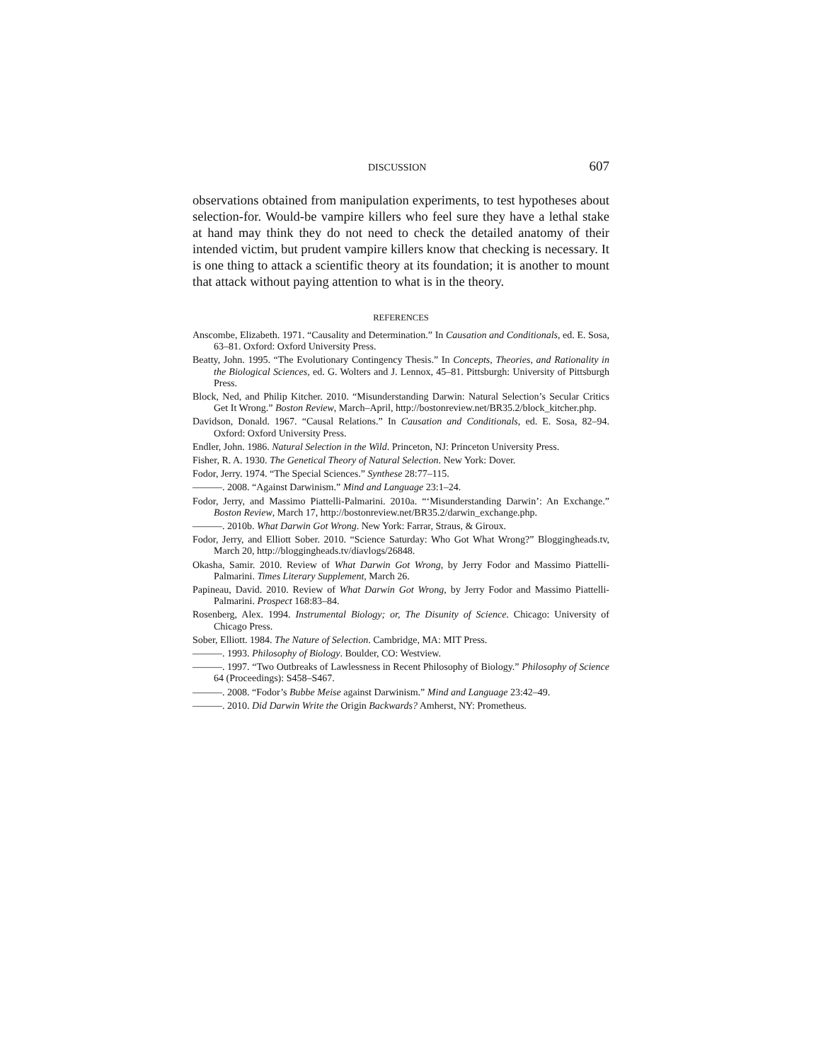DISCUSSION 607
observations obtained from manipulation experiments, to test hypotheses about selection-for. Would-be vampire killers who feel sure they have a lethal stake at hand may think they do not need to check the detailed anatomy of their intended victim, but prudent vampire killers know that checking is necessary. It is one thing to attack a scientific theory at its foundation; it is another to mount that attack without paying attention to what is in the theory.
REFERENCES
Anscombe, Elizabeth. 1971. “Causality and Determination.” In Causation and Conditionals, ed. E. Sosa, 63–81. Oxford: Oxford University Press.
Beatty, John. 1995. “The Evolutionary Contingency Thesis.” In Concepts, Theories, and Rationality in the Biological Sciences, ed. G. Wolters and J. Lennox, 45–81. Pittsburgh: University of Pittsburgh Press.
Block, Ned, and Philip Kitcher. 2010. “Misunderstanding Darwin: Natural Selection’s Secular Critics Get It Wrong.” Boston Review, March–April, http://bostonreview.net/BR35.2/block_kitcher.php.
Davidson, Donald. 1967. “Causal Relations.” In Causation and Conditionals, ed. E. Sosa, 82–94. Oxford: Oxford University Press.
Endler, John. 1986. Natural Selection in the Wild. Princeton, NJ: Princeton University Press.
Fisher, R. A. 1930. The Genetical Theory of Natural Selection. New York: Dover.
Fodor, Jerry. 1974. “The Special Sciences.” Synthese 28:77–115.
———. 2008. “Against Darwinism.” Mind and Language 23:1–24.
Fodor, Jerry, and Massimo Piattelli-Palmarini. 2010a. “‘Misunderstanding Darwin’: An Exchange.” Boston Review, March 17, http://bostonreview.net/BR35.2/darwin_exchange.php.
———. 2010b. What Darwin Got Wrong. New York: Farrar, Straus, & Giroux.
Fodor, Jerry, and Elliott Sober. 2010. “Science Saturday: Who Got What Wrong?” Bloggingheads.tv, March 20, http://bloggingheads.tv/diavlogs/26848.
Okasha, Samir. 2010. Review of What Darwin Got Wrong, by Jerry Fodor and Massimo Piattelli-Palmarini. Times Literary Supplement, March 26.
Papineau, David. 2010. Review of What Darwin Got Wrong, by Jerry Fodor and Massimo Piattelli-Palmarini. Prospect 168:83–84.
Rosenberg, Alex. 1994. Instrumental Biology; or, The Disunity of Science. Chicago: University of Chicago Press.
Sober, Elliott. 1984. The Nature of Selection. Cambridge, MA: MIT Press.
———. 1993. Philosophy of Biology. Boulder, CO: Westview.
———. 1997. “Two Outbreaks of Lawlessness in Recent Philosophy of Biology.” Philosophy of Science 64 (Proceedings): S458–S467.
———. 2008. “Fodor’s Bubbe Meise against Darwinism.” Mind and Language 23:42–49.
———. 2010. Did Darwin Write the Origin Backwards? Amherst, NY: Prometheus.